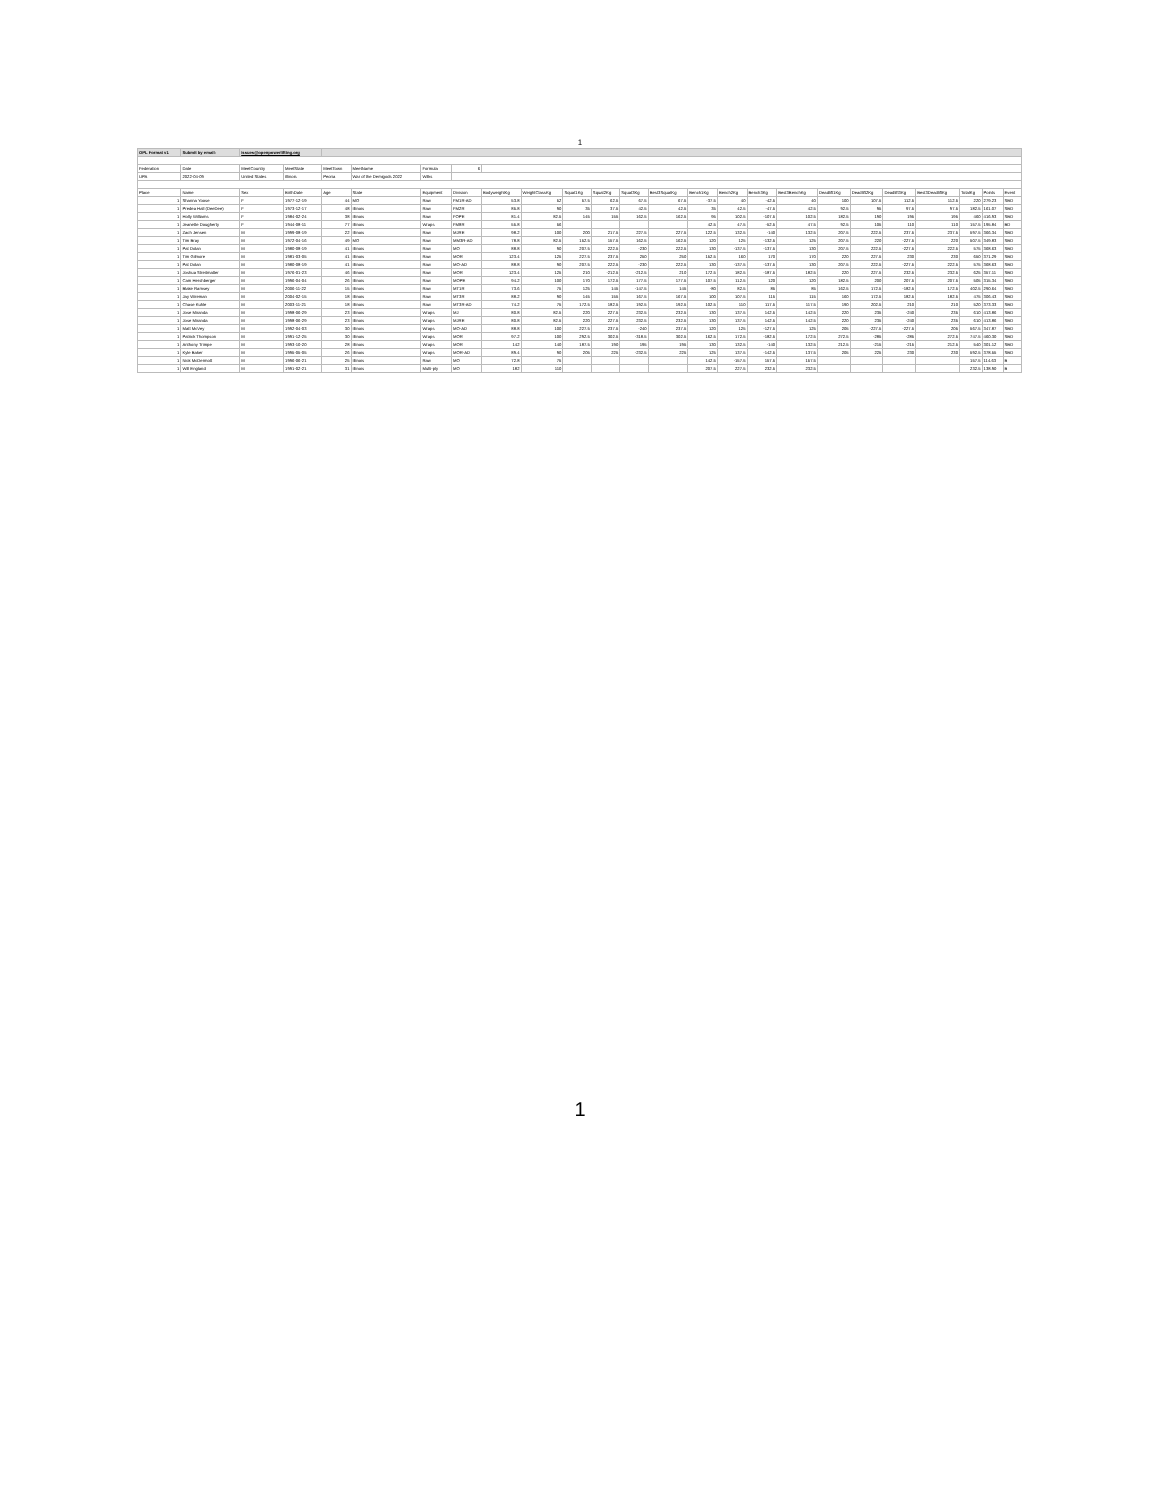1
| OPL Format v1 | Submit by email: | issues@openpowerlifting.org | | | | | | | | | | | | | | | | | | | | | | |
| Federation | Date | MeetCountry | MeetState | MeetTown | MeetName | Formula | 6 | | | | | | | | | | | | | | | | | |
| UPA | 2022-04-09 | United States | Illinois | Peoria | War of the Demigods 2022 | Wilks | | | | | | | | | | | | | | | | | | |
| Place | Name | Sex | BirthDate | Age | State | Equipment | Division | BodyweightKg | WeightClassKg | Squat1Kg | Squat2Kg | Squat3Kg | Best3SquatKg | Bench1Kg | Bench2Kg | Bench3Kg | Best3BenchKg | Deadlift1Kg | Deadlift2Kg | Deadlift3Kg | Best3DeadliftKg | TotalKg | Points | Event |
| 1 | Shanna Yoose | F | 1977-12-19 | 44 | MO | Raw | FM1R-AD | 53.8 | 52 | 57.5 | 62.5 | 67.5 | 67.5 | -37.5 | 40 | -42.5 | 40 | 100 | 107.5 | 112.5 | 112.5 | 220 | 279.23 | SBD |
| 1 | Predea Hall (DeeDee) | F | 1973-12-17 | 48 | Illinois | Raw | FM2R | 85.8 | 90 | 35 | 37.5 | 42.5 | 42.5 | 35 | 42.5 | -47.5 | 42.5 | 92.5 | 95 | 97.5 | 97.5 | 182.5 | 161.07 | SBD |
| 1 | Holly Williams | F | 1984-02-24 | 38 | Illinois | Raw | FOPE | 81.4 | 82.5 | 145 | 155 | 162.5 | 162.5 | 95 | 102.5 | -107.5 | 102.5 | 182.5 | 190 | 195 | 195 | 460 | 416.93 | SBD |
| 1 | Jeanette Dougherty | F | 1944-08-11 | 77 | Illinois | Wraps | FM8R | 55.8 | 56 | | | | | 42.5 | 47.5 | -52.5 | 47.5 | 92.5 | 105 | 110 | 110 | 157.5 | 195.84 | BD |
| 1 | Zach Jensen | M | 1999-08-19 | 22 | Illinois | Raw | MJRE | 98.2 | 100 | 200 | 217.5 | 227.5 | 227.5 | 122.5 | 132.5 | -140 | 132.5 | 207.5 | 222.5 | 237.5 | 237.5 | 597.5 | 366.34 | SBD |
| 1 | Tim Bray | M | 1972-04-16 | 49 | MO | Raw | MM3R-AD | 78.8 | 82.5 | 152.5 | 157.5 | 162.5 | 162.5 | 120 | 125 | -132.5 | 125 | 207.5 | 220 | -227.5 | 220 | 507.5 | 349.83 | SBD |
| 1 | Pat Dolan | M | 1980-08-19 | 41 | Illinois | Raw | MO | 88.8 | 90 | 207.5 | 222.5 | -230 | 222.5 | 130 | -137.5 | -137.5 | 130 | 207.5 | 222.5 | -227.5 | 222.5 | 575 | 368.63 | SBD |
| 1 | Tim Gilmore | M | 1981-03-05 | 41 | Illinois | Raw | MOR | 123.4 | 125 | 227.5 | 237.5 | 250 | 250 | 152.5 | 160 | 170 | 170 | 220 | 227.5 | 230 | 230 | 650 | 371.29 | SBD |
| 1 | Pat Dolan | M | 1980-08-19 | 41 | Illinois | Raw | MO-AD | 88.8 | 90 | 207.5 | 222.5 | -230 | 222.5 | 130 | -137.5 | -137.5 | 130 | 207.5 | 222.5 | -227.5 | 222.5 | 575 | 368.63 | SBD |
| 1 | Joshua Streitmatter | M | 1976-01-23 | 46 | Illinois | Raw | MOR | 123.4 | 125 | 210 | -212.5 | -212.5 | 210 | 172.5 | 182.5 | -187.5 | 182.5 | 220 | 227.5 | 232.5 | 232.5 | 625 | 357.11 | SBD |
| 1 | Cam Hershberger | M | 1996-04-04 | 26 | Illinois | Raw | MOPE | 94.2 | 100 | 170 | 172.5 | 177.5 | 177.5 | 107.5 | 112.5 | 120 | 120 | 182.5 | 200 | 207.5 | 207.5 | 505 | 315.34 | SBD |
| 1 | Blake Ramsey | M | 2006-11-22 | 15 | Illinois | Raw | MT1R | 73.6 | 75 | 125 | 145 | -147.5 | 145 | -80 | 82.5 | 85 | 85 | 162.5 | 172.5 | -182.5 | 172.5 | 402.5 | 290.64 | SBD |
| 1 | Jay Wireman | M | 2004-02-15 | 18 | Illinois | Raw | MT3R | 88.2 | 90 | 145 | 155 | 167.5 | 167.5 | 100 | 107.5 | 115 | 115 | 160 | 172.5 | 182.5 | 182.5 | 475 | 306.43 | SBD |
| 1 | Chase Kuhle | M | 2003-11-21 | 18 | Illinois | Raw | MT3R-AD | 74.2 | 75 | 172.5 | 182.5 | 192.5 | 192.5 | 102.5 | 110 | 117.5 | 117.5 | 190 | 202.5 | 210 | 210 | 520 | 373.33 | SBD |
| 1 | Jose Miranda | M | 1998-06-29 | 23 | Illinois | Wraps | MJ | 80.8 | 82.5 | 220 | 227.5 | 232.5 | 232.5 | 130 | 137.5 | 142.5 | 142.5 | 220 | 235 | -240 | 235 | 610 | 413.86 | SBD |
| 1 | Jose Miranda | M | 1998-06-29 | 23 | Illinois | Wraps | MJRE | 80.8 | 82.5 | 220 | 227.5 | 232.5 | 232.5 | 130 | 137.5 | 142.5 | 142.5 | 220 | 235 | -240 | 235 | 610 | 413.86 | SBD |
| 1 | Matt McVey | M | 1992-04-03 | 30 | Illinois | Wraps | MO-AD | 88.8 | 100 | 227.5 | 237.5 | -240 | 237.5 | 120 | 125 | -127.5 | 125 | 205 | -227.5 | -227.5 | 205 | 567.5 | 347.87 | SBD |
| 1 | Patrick Thompson | M | 1991-12-25 | 30 | Illinois | Wraps | MOR | 97.2 | 100 | 292.5 | 302.5 | -318.5 | 302.5 | 162.5 | 172.5 | -182.5 | 172.5 | 272.5 | -285 | -285 | 272.5 | 747.5 | 460.30 | SBD |
| 1 | Anthony Trimpe | M | 1993-10-20 | 28 | Illinois | Wraps | MOR | 142 | 140 | 187.5 | 190 | 195 | 195 | 130 | 132.5 | -140 | 132.5 | 212.5 | -215 | -215 | 212.5 | 540 | 301.12 | SBD |
| 1 | Kyle Baker | M | 1995-05-05 | 26 | Illinois | Wraps | MOR-AD | 89.4 | 90 | 205 | 225 | -232.5 | 225 | 125 | 137.5 | -142.5 | 137.5 | 205 | 225 | 230 | 230 | 592.5 | 378.55 | SBD |
| 1 | Nick McDermott | M | 1996-06-21 | 25 | Illinois | Raw | MO | 72.8 | 75 | | | | | 142.5 | -157.5 | 157.5 | 157.5 | | | | | 157.5 | 114.63 | B |
| 1 | Will England | M | 1991-02-21 | 31 | Illinois | Multi-ply | MO | 182 | 110 | | | | | 207.5 | 227.5 | 232.5 | 232.5 | | | | | 232.5 | 138.90 | B |
1